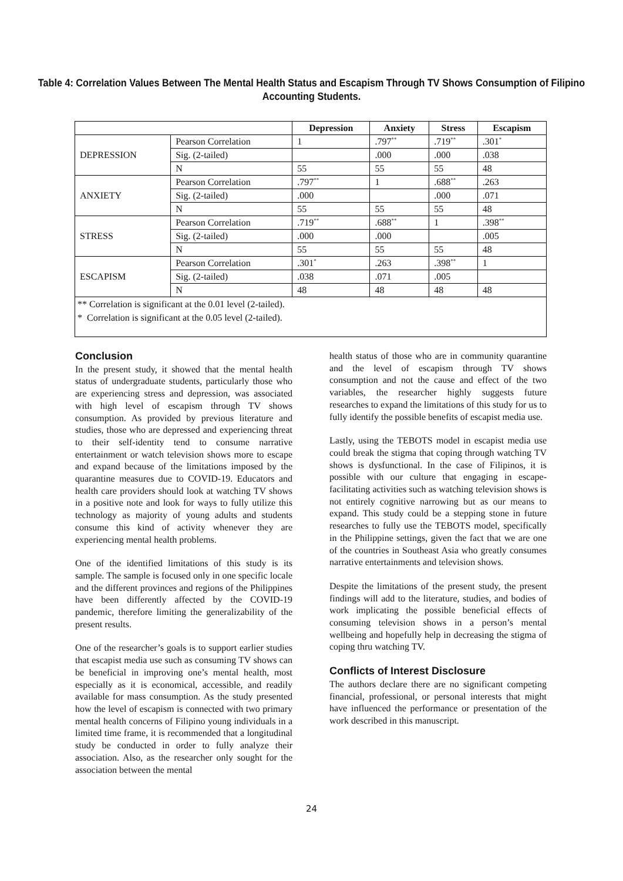Table 4: Correlation Values Between The Mental Health Status and Escapism Through TV Shows Consumption of Filipino Accounting Students.
| | | Depression | Anxiety | Stress | Escapism |
| --- | --- | --- | --- | --- | --- |
| DEPRESSION | Pearson Correlation | 1 | .797<sup>**</sup> | .719<sup>**</sup> | .301<sup>*</sup> |
| | Sig. (2-tailed) | | .000 | .000 | .038 |
| | N | 55 | 55 | 55 | 48 |
| ANXIETY | Pearson Correlation | .797<sup>**</sup> | 1 | .688<sup>**</sup> | .263 |
| | Sig. (2-tailed) | .000 | | .000 | .071 |
| | N | 55 | 55 | 55 | 48 |
| STRESS | Pearson Correlation | .719<sup>**</sup> | .688<sup>**</sup> | 1 | .398<sup>**</sup> |
| | Sig. (2-tailed) | .000 | .000 | | .005 |
| | N | 55 | 55 | 55 | 48 |
| ESCAPISM | Pearson Correlation | .301<sup>*</sup> | .263 | .398<sup>**</sup> | 1 |
| | Sig. (2-tailed) | .038 | .071 | .005 | |
| | N | 48 | 48 | 48 | 48 |
** Correlation is significant at the 0.01 level (2-tailed).
* Correlation is significant at the 0.05 level (2-tailed).
Conclusion
In the present study, it showed that the mental health status of undergraduate students, particularly those who are experiencing stress and depression, was associated with high level of escapism through TV shows consumption. As provided by previous literature and studies, those who are depressed and experiencing threat to their self-identity tend to consume narrative entertainment or watch television shows more to escape and expand because of the limitations imposed by the quarantine measures due to COVID-19. Educators and health care providers should look at watching TV shows in a positive note and look for ways to fully utilize this technology as majority of young adults and students consume this kind of activity whenever they are experiencing mental health problems.
One of the identified limitations of this study is its sample. The sample is focused only in one specific locale and the different provinces and regions of the Philippines have been differently affected by the COVID-19 pandemic, therefore limiting the generalizability of the present results.
One of the researcher’s goals is to support earlier studies that escapist media use such as consuming TV shows can be beneficial in improving one’s mental health, most especially as it is economical, accessible, and readily available for mass consumption. As the study presented how the level of escapism is connected with two primary mental health concerns of Filipino young individuals in a limited time frame, it is recommended that a longitudinal study be conducted in order to fully analyze their association. Also, as the researcher only sought for the association between the mental
health status of those who are in community quarantine and the level of escapism through TV shows consumption and not the cause and effect of the two variables, the researcher highly suggests future researches to expand the limitations of this study for us to fully identify the possible benefits of escapist media use.
Lastly, using the TEBOTS model in escapist media use could break the stigma that coping through watching TV shows is dysfunctional. In the case of Filipinos, it is possible with our culture that engaging in escape-facilitating activities such as watching television shows is not entirely cognitive narrowing but as our means to expand. This study could be a stepping stone in future researches to fully use the TEBOTS model, specifically in the Philippine settings, given the fact that we are one of the countries in Southeast Asia who greatly consumes narrative entertainments and television shows.
Despite the limitations of the present study, the present findings will add to the literature, studies, and bodies of work implicating the possible beneficial effects of consuming television shows in a person’s mental wellbeing and hopefully help in decreasing the stigma of coping thru watching TV.
Conflicts of Interest Disclosure
The authors declare there are no significant competing financial, professional, or personal interests that might have influenced the performance or presentation of the work described in this manuscript.
24